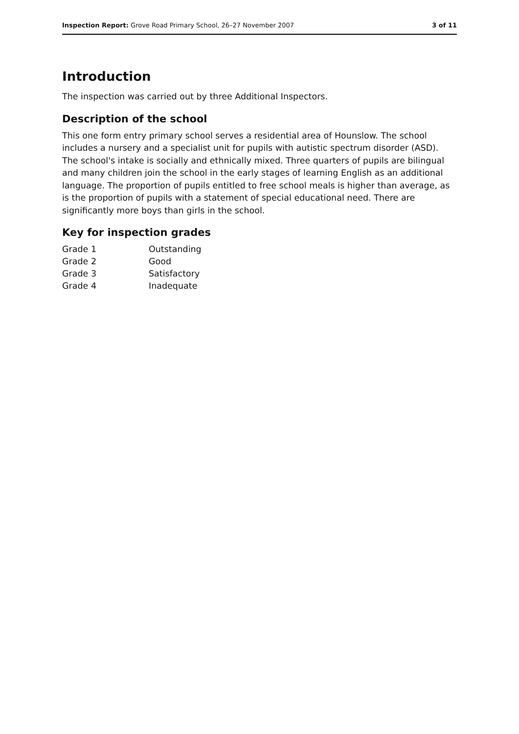Inspection Report: Grove Road Primary School, 26–27 November 2007 3 of 11
Introduction
The inspection was carried out by three Additional Inspectors.
Description of the school
This one form entry primary school serves a residential area of Hounslow. The school includes a nursery and a specialist unit for pupils with autistic spectrum disorder (ASD). The school's intake is socially and ethnically mixed. Three quarters of pupils are bilingual and many children join the school in the early stages of learning English as an additional language. The proportion of pupils entitled to free school meals is higher than average, as is the proportion of pupils with a statement of special educational need. There are significantly more boys than girls in the school.
Key for inspection grades
| Grade 1 | Outstanding |
| Grade 2 | Good |
| Grade 3 | Satisfactory |
| Grade 4 | Inadequate |